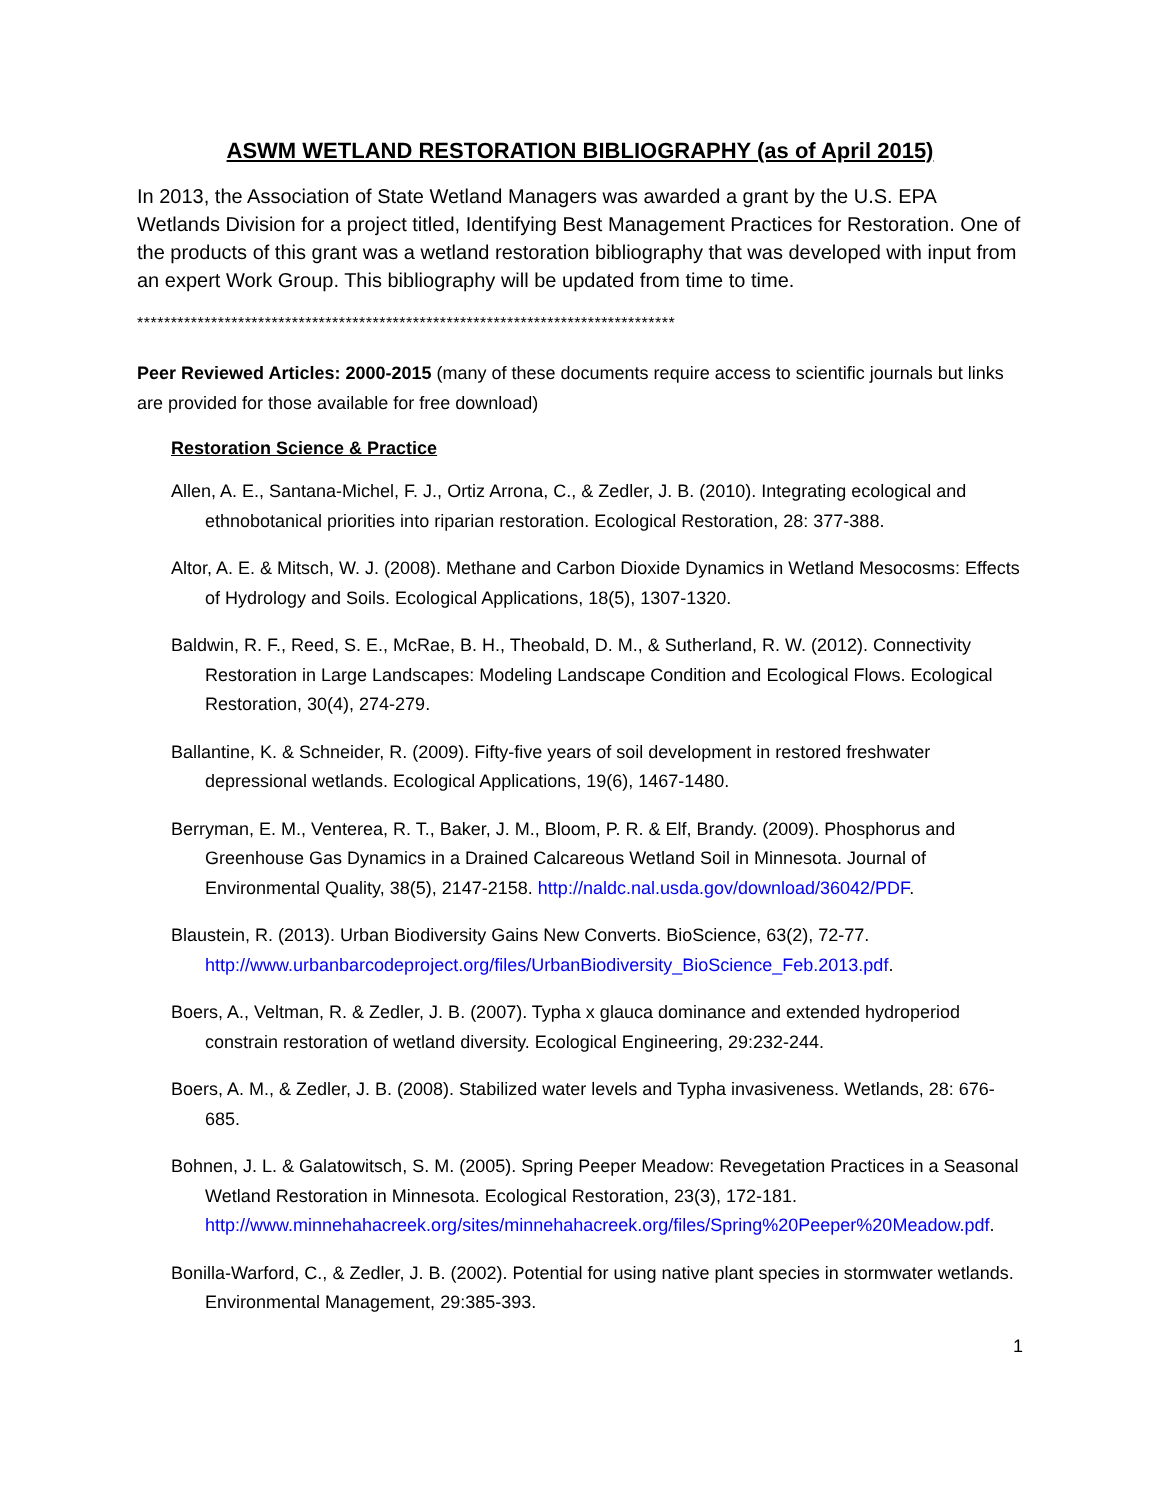ASWM WETLAND RESTORATION BIBLIOGRAPHY (as of April 2015)
In 2013, the Association of State Wetland Managers was awarded a grant by the U.S. EPA Wetlands Division for a project titled, Identifying Best Management Practices for Restoration. One of the products of this grant was a wetland restoration bibliography that was developed with input from an expert Work Group. This bibliography will be updated from time to time.
********************************************************************************
Peer Reviewed Articles: 2000-2015 (many of these documents require access to scientific journals but links are provided for those available for free download)
Restoration Science & Practice
Allen, A. E., Santana-Michel, F. J., Ortiz Arrona, C., & Zedler, J. B. (2010). Integrating ecological and ethnobotanical priorities into riparian restoration. Ecological Restoration, 28: 377-388.
Altor, A. E. & Mitsch, W. J. (2008). Methane and Carbon Dioxide Dynamics in Wetland Mesocosms: Effects of Hydrology and Soils. Ecological Applications, 18(5), 1307-1320.
Baldwin, R. F., Reed, S. E., McRae, B. H., Theobald, D. M., & Sutherland, R. W. (2012). Connectivity Restoration in Large Landscapes: Modeling Landscape Condition and Ecological Flows. Ecological Restoration, 30(4), 274-279.
Ballantine, K. & Schneider, R. (2009). Fifty-five years of soil development in restored freshwater depressional wetlands. Ecological Applications, 19(6), 1467-1480.
Berryman, E. M., Venterea, R. T., Baker, J. M., Bloom, P. R. & Elf, Brandy. (2009). Phosphorus and Greenhouse Gas Dynamics in a Drained Calcareous Wetland Soil in Minnesota. Journal of Environmental Quality, 38(5), 2147-2158. http://naldc.nal.usda.gov/download/36042/PDF.
Blaustein, R. (2013). Urban Biodiversity Gains New Converts. BioScience, 63(2), 72-77. http://www.urbanbarcodeproject.org/files/UrbanBiodiversity_BioScience_Feb.2013.pdf.
Boers, A., Veltman, R. & Zedler, J. B. (2007). Typha x glauca dominance and extended hydroperiod constrain restoration of wetland diversity. Ecological Engineering, 29:232-244.
Boers, A. M., & Zedler, J. B. (2008). Stabilized water levels and Typha invasiveness. Wetlands, 28: 676-685.
Bohnen, J. L. & Galatowitsch, S. M. (2005). Spring Peeper Meadow: Revegetation Practices in a Seasonal Wetland Restoration in Minnesota. Ecological Restoration, 23(3), 172-181. http://www.minnehahacreek.org/sites/minnehahacreek.org/files/Spring%20Peeper%20Meadow.pdf.
Bonilla-Warford, C., & Zedler, J. B. (2002). Potential for using native plant species in stormwater wetlands. Environmental Management, 29:385-393.
1